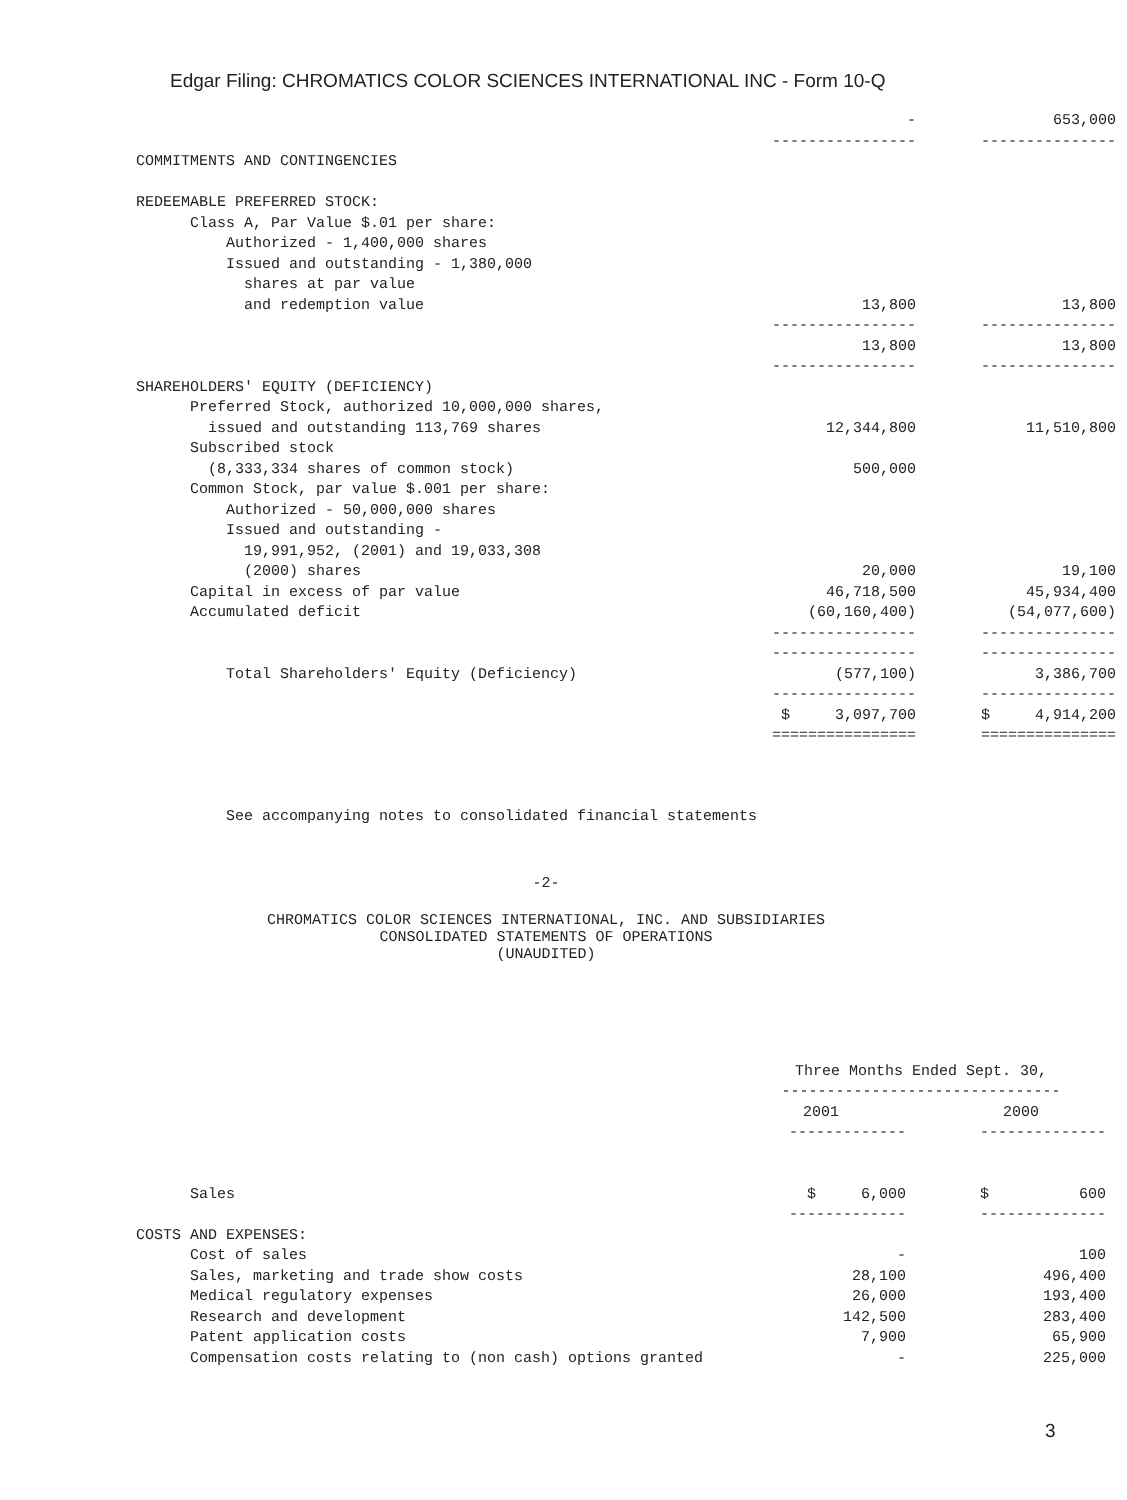Edgar Filing: CHROMATICS COLOR SCIENCES INTERNATIONAL INC - Form 10-Q
| | - | | 653,000 |
| | ---------------- | | --------------- |
| COMMITMENTS AND CONTINGENCIES | | | |
| REDEEMABLE PREFERRED STOCK: | | | |
| Class A, Par Value $.01 per share: | | | |
| Authorized - 1,400,000 shares | | | |
| Issued and outstanding - 1,380,000 | | | |
| shares at par value | | | |
| and redemption value | 13,800 | | 13,800 |
| | ---------------- | | --------------- |
| | 13,800 | | 13,800 |
| | ---------------- | | --------------- |
| SHAREHOLDERS' EQUITY (DEFICIENCY) | | | |
| Preferred Stock, authorized 10,000,000 shares, | | | |
| issued and outstanding 113,769 shares | 12,344,800 | | 11,510,800 |
| Subscribed stock | | | |
| (8,333,334 shares of common stock) | 500,000 | | |
| Common Stock, par value $.001 per share: | | | |
| Authorized - 50,000,000 shares | | | |
| Issued and outstanding - | | | |
| 19,991,952, (2001) and 19,033,308 | | | |
| (2000) shares | 20,000 | | 19,100 |
| Capital in excess of par value | 46,718,500 | | 45,934,400 |
| Accumulated deficit | (60,160,400) | | (54,077,600) |
| | ---------------- | | --------------- |
| | ---------------- | | --------------- |
| Total Shareholders' Equity (Deficiency) | (577,100) | | 3,386,700 |
| | ---------------- | | --------------- |
| | $ 3,097,700 | | $ 4,914,200 |
| | ================ | | =============== |
See accompanying notes to consolidated financial statements
-2-
CHROMATICS COLOR SCIENCES INTERNATIONAL, INC. AND SUBSIDIARIES CONSOLIDATED STATEMENTS OF OPERATIONS (UNAUDITED)
| | Three Months Ended Sept. 30, | | |
| | ------------------------------- | | |
| | 2001 | | 2000 |
| | ------------- | | -------------- |
| Sales | $ 6,000 | | $ 600 |
| | ------------- | | -------------- |
| COSTS AND EXPENSES: | | | |
| Cost of sales | - | | 100 |
| Sales, marketing and trade show costs | 28,100 | | 496,400 |
| Medical regulatory expenses | 26,000 | | 193,400 |
| Research and development | 142,500 | | 283,400 |
| Patent application costs | 7,900 | | 65,900 |
| Compensation costs relating to (non cash) options granted | - | | 225,000 |
3